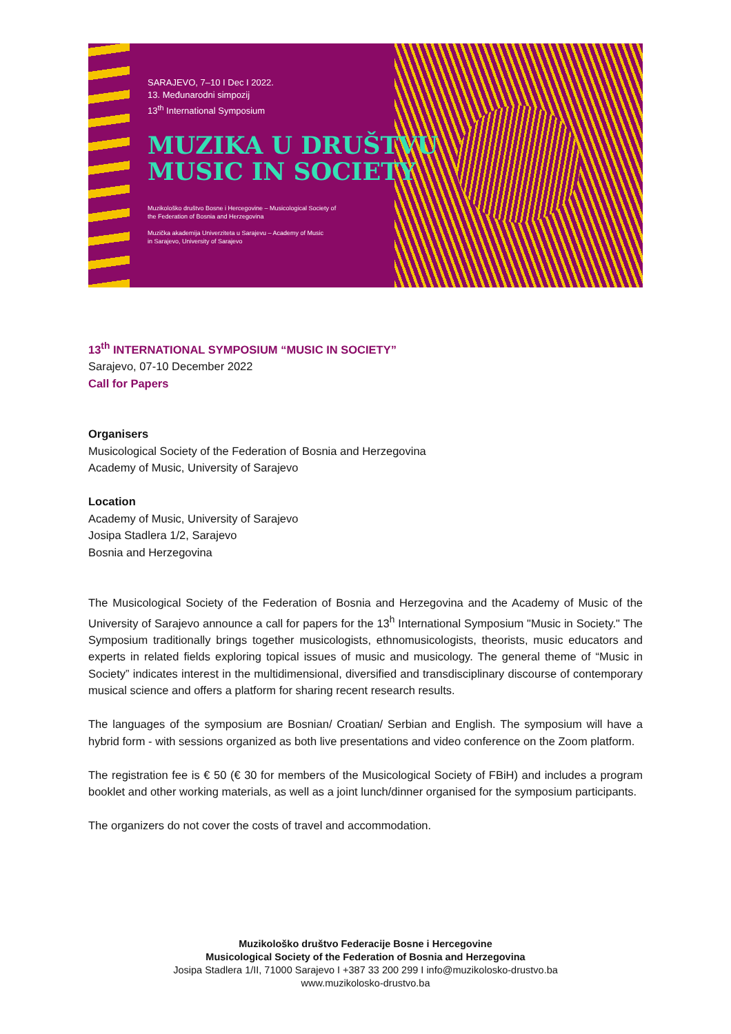SARAJEVO, 7–10 I Dec I 2022.
13. Međunarodni simpozij
13<sup>th</sup> International Symposium
MUZIKA U DRUŠTVU
MUSIC IN SOCIETY
Muzikološko društvo Bosne i Hercegovine – Musicological Society of
the Federation of Bosnia and Herzegovina
Muzička akademija Univerziteta u Sarajevu – Academy of Music
in Sarajevo, University of Sarajevo
13<sup>th</sup> INTERNATIONAL SYMPOSIUM “MUSIC IN SOCIETY”
Sarajevo, 07-10 December 2022
Call for Papers
Organisers
Musicological Society of the Federation of Bosnia and Herzegovina
Academy of Music, University of Sarajevo
Location
Academy of Music, University of Sarajevo
Josipa Stadlera 1/2, Sarajevo
Bosnia and Herzegovina
The Musicological Society of the Federation of Bosnia and Herzegovina and the Academy of Music of the University of Sarajevo announce a call for papers for the 13<sup>h</sup> International Symposium "Music in Society." The Symposium traditionally brings together musicologists, ethnomusicologists, theorists, music educators and experts in related fields exploring topical issues of music and musicology. The general theme of “Music in Society” indicates interest in the multidimensional, diversified and transdisciplinary discourse of contemporary musical science and offers a platform for sharing recent research results.
The languages of the symposium are Bosnian/ Croatian/ Serbian and English. The symposium will have a hybrid form - with sessions organized as both live presentations and video conference on the Zoom platform.
The registration fee is € 50 (€ 30 for members of the Musicological Society of FBiH) and includes a program booklet and other working materials, as well as a joint lunch/dinner organised for the symposium participants.
The organizers do not cover the costs of travel and accommodation.
Muzikološko društvo Federacije Bosne i Hercegovine
Musicological Society of the Federation of Bosnia and Herzegovina
Josipa Stadlera 1/II, 71000 Sarajevo I +387 33 200 299 I info@muzikolosko-drustvo.ba
www.muzikolosko-drustvo.ba